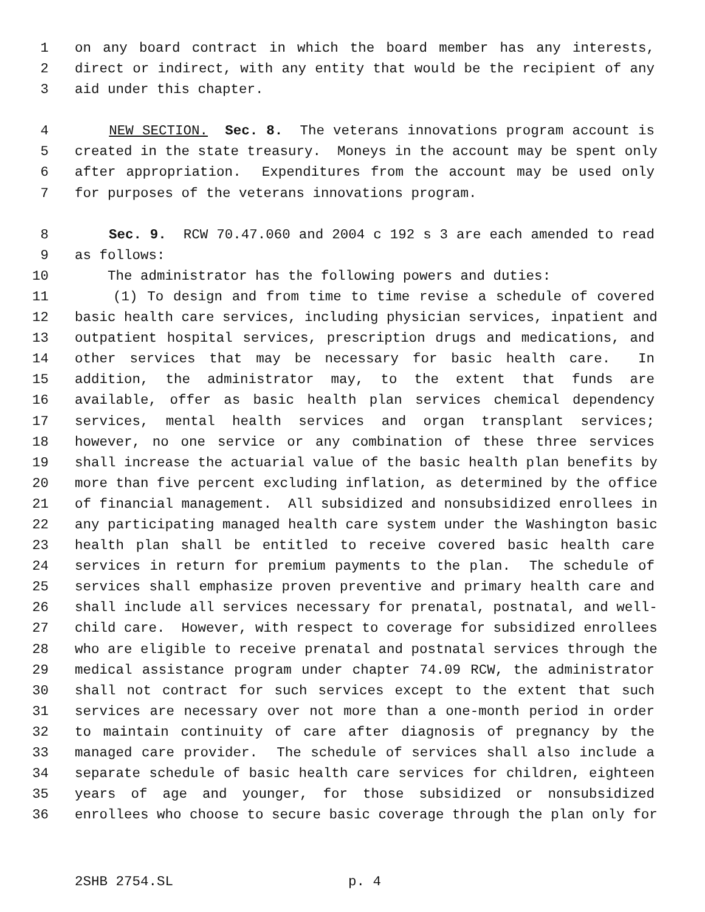1 on any board contract in which the board member has any interests,
2 direct or indirect, with any entity that would be the recipient of any
3 aid under this chapter.
4 NEW SECTION. Sec. 8. The veterans innovations program account is
5 created in the state treasury. Moneys in the account may be spent only
6 after appropriation. Expenditures from the account may be used only
7 for purposes of the veterans innovations program.
8 Sec. 9. RCW 70.47.060 and 2004 c 192 s 3 are each amended to read
9 as follows:
10 The administrator has the following powers and duties:
11 (1) To design and from time to time revise a schedule of covered
12 basic health care services, including physician services, inpatient and
13 outpatient hospital services, prescription drugs and medications, and
14 other services that may be necessary for basic health care. In
15 addition, the administrator may, to the extent that funds are
16 available, offer as basic health plan services chemical dependency
17 services, mental health services and organ transplant services;
18 however, no one service or any combination of these three services
19 shall increase the actuarial value of the basic health plan benefits by
20 more than five percent excluding inflation, as determined by the office
21 of financial management. All subsidized and nonsubsidized enrollees in
22 any participating managed health care system under the Washington basic
23 health plan shall be entitled to receive covered basic health care
24 services in return for premium payments to the plan. The schedule of
25 services shall emphasize proven preventive and primary health care and
26 shall include all services necessary for prenatal, postnatal, and well-
27 child care. However, with respect to coverage for subsidized enrollees
28 who are eligible to receive prenatal and postnatal services through the
29 medical assistance program under chapter 74.09 RCW, the administrator
30 shall not contract for such services except to the extent that such
31 services are necessary over not more than a one-month period in order
32 to maintain continuity of care after diagnosis of pregnancy by the
33 managed care provider. The schedule of services shall also include a
34 separate schedule of basic health care services for children, eighteen
35 years of age and younger, for those subsidized or nonsubsidized
36 enrollees who choose to secure basic coverage through the plan only for
2SHB 2754.SL p. 4